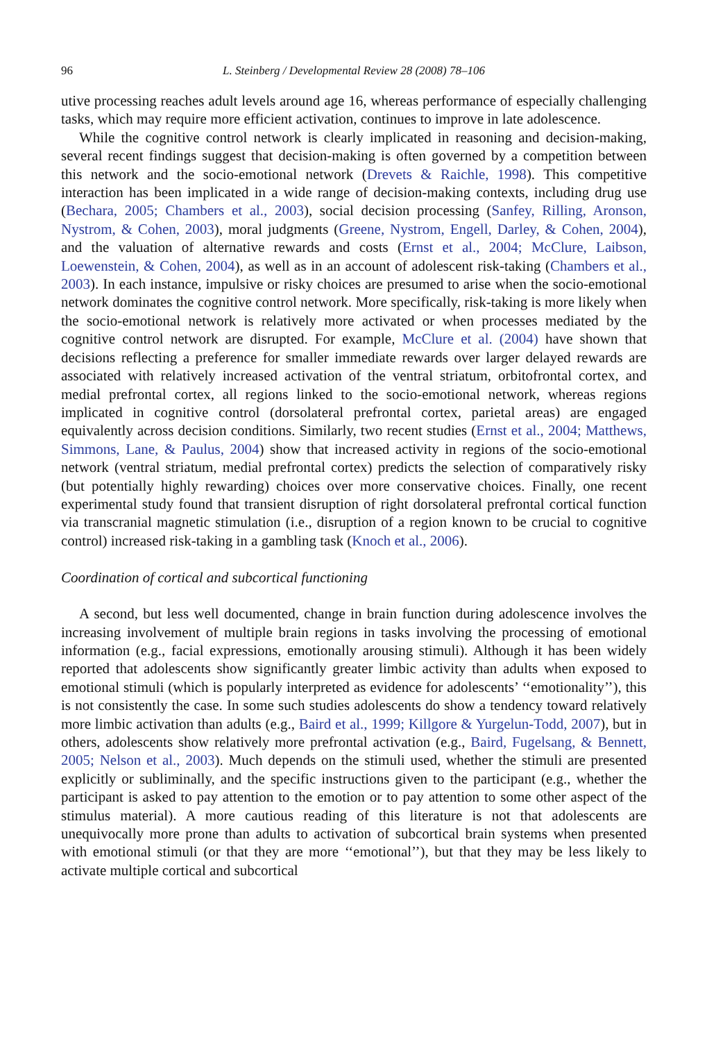96 L. Steinberg / Developmental Review 28 (2008) 78–106
utive processing reaches adult levels around age 16, whereas performance of especially challenging tasks, which may require more efficient activation, continues to improve in late adolescence.
While the cognitive control network is clearly implicated in reasoning and decision-making, several recent findings suggest that decision-making is often governed by a competition between this network and the socio-emotional network (Drevets & Raichle, 1998). This competitive interaction has been implicated in a wide range of decision-making contexts, including drug use (Bechara, 2005; Chambers et al., 2003), social decision processing (Sanfey, Rilling, Aronson, Nystrom, & Cohen, 2003), moral judgments (Greene, Nystrom, Engell, Darley, & Cohen, 2004), and the valuation of alternative rewards and costs (Ernst et al., 2004; McClure, Laibson, Loewenstein, & Cohen, 2004), as well as in an account of adolescent risk-taking (Chambers et al., 2003). In each instance, impulsive or risky choices are presumed to arise when the socio-emotional network dominates the cognitive control network. More specifically, risk-taking is more likely when the socio-emotional network is relatively more activated or when processes mediated by the cognitive control network are disrupted. For example, McClure et al. (2004) have shown that decisions reflecting a preference for smaller immediate rewards over larger delayed rewards are associated with relatively increased activation of the ventral striatum, orbitofrontal cortex, and medial prefrontal cortex, all regions linked to the socio-emotional network, whereas regions implicated in cognitive control (dorsolateral prefrontal cortex, parietal areas) are engaged equivalently across decision conditions. Similarly, two recent studies (Ernst et al., 2004; Matthews, Simmons, Lane, & Paulus, 2004) show that increased activity in regions of the socio-emotional network (ventral striatum, medial prefrontal cortex) predicts the selection of comparatively risky (but potentially highly rewarding) choices over more conservative choices. Finally, one recent experimental study found that transient disruption of right dorsolateral prefrontal cortical function via transcranial magnetic stimulation (i.e., disruption of a region known to be crucial to cognitive control) increased risk-taking in a gambling task (Knoch et al., 2006).
Coordination of cortical and subcortical functioning
A second, but less well documented, change in brain function during adolescence involves the increasing involvement of multiple brain regions in tasks involving the processing of emotional information (e.g., facial expressions, emotionally arousing stimuli). Although it has been widely reported that adolescents show significantly greater limbic activity than adults when exposed to emotional stimuli (which is popularly interpreted as evidence for adolescents’ ‘‘emotionality’’), this is not consistently the case. In some such studies adolescents do show a tendency toward relatively more limbic activation than adults (e.g., Baird et al., 1999; Killgore & Yurgelun-Todd, 2007), but in others, adolescents show relatively more prefrontal activation (e.g., Baird, Fugelsang, & Bennett, 2005; Nelson et al., 2003). Much depends on the stimuli used, whether the stimuli are presented explicitly or subliminally, and the specific instructions given to the participant (e.g., whether the participant is asked to pay attention to the emotion or to pay attention to some other aspect of the stimulus material). A more cautious reading of this literature is not that adolescents are unequivocally more prone than adults to activation of subcortical brain systems when presented with emotional stimuli (or that they are more ‘‘emotional’’), but that they may be less likely to activate multiple cortical and subcortical